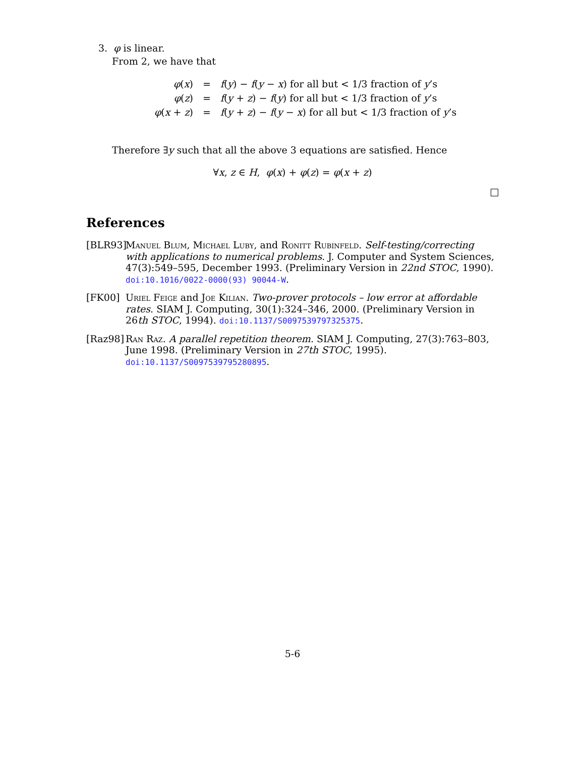3. φ is linear.
From 2, we have that
| φ ( x ) | = | f ( y ) − f ( y − x ) for all but < 1/3 fraction of y ’s |
| φ ( z ) | = | f ( y + z ) − f ( y ) for all but < 1/3 fraction of y ’s |
| φ ( x + z ) | = | f ( y + z ) − f ( y − x ) for all but < 1/3 fraction of y ’s |
Therefore ∃y such that all the above 3 equations are satisfied. Hence
∀x, z ∈ H, φ(x) + φ(z) = φ(x + z)
References
[BLR93] Manuel Blum, Michael Luby, and Ronitt Rubinfeld. Self-testing/correcting with applications to numerical problems. J. Computer and System Sciences, 47(3):549–595, December 1993. (Preliminary Version in 22nd STOC, 1990). doi:10.1016/0022-0000(93) 90044-W.
[FK00] Uriel Feige and Joe Kilian. Two-prover protocols – low error at affordable rates. SIAM J. Computing, 30(1):324–346, 2000. (Preliminary Version in 26th STOC, 1994). doi:10.1137/S0097539797325375.
[Raz98] Ran Raz. A parallel repetition theorem. SIAM J. Computing, 27(3):763–803, June 1998. (Preliminary Version in 27th STOC, 1995). doi:10.1137/S0097539795280895.
5-6